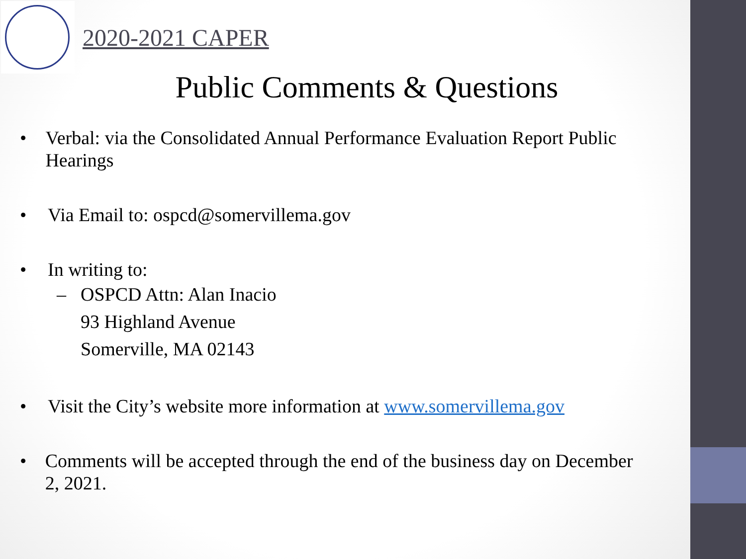2020-2021 CAPER
Public Comments & Questions
• Verbal: via the Consolidated Annual Performance Evaluation Report Public Hearings
• Via Email to: ospcd@somervillema.gov
• In writing to:
– OSPCD Attn: Alan Inacio
93 Highland Avenue
Somerville, MA 02143
• Visit the City’s website more information at www.somervillema.gov
• Comments will be accepted through the end of the business day on December 2, 2021.